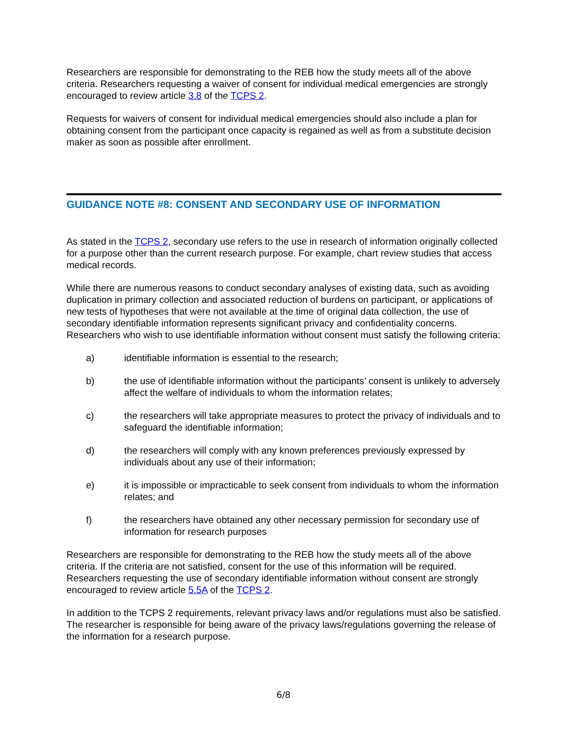Researchers are responsible for demonstrating to the REB how the study meets all of the above criteria. Researchers requesting a waiver of consent for individual medical emergencies are strongly encouraged to review article 3.8 of the TCPS 2.
Requests for waivers of consent for individual medical emergencies should also include a plan for obtaining consent from the participant once capacity is regained as well as from a substitute decision maker as soon as possible after enrollment.
GUIDANCE NOTE #8: CONSENT AND SECONDARY USE OF INFORMATION
As stated in the TCPS 2, secondary use refers to the use in research of information originally collected for a purpose other than the current research purpose. For example, chart review studies that access medical records.
While there are numerous reasons to conduct secondary analyses of existing data, such as avoiding duplication in primary collection and associated reduction of burdens on participant, or applications of new tests of hypotheses that were not available at the time of original data collection, the use of secondary identifiable information represents significant privacy and confidentiality concerns. Researchers who wish to use identifiable information without consent must satisfy the following criteria:
a) identifiable information is essential to the research;
b) the use of identifiable information without the participants’ consent is unlikely to adversely affect the welfare of individuals to whom the information relates;
c) the researchers will take appropriate measures to protect the privacy of individuals and to safeguard the identifiable information;
d) the researchers will comply with any known preferences previously expressed by individuals about any use of their information;
e) it is impossible or impracticable to seek consent from individuals to whom the information relates; and
f) the researchers have obtained any other necessary permission for secondary use of information for research purposes
Researchers are responsible for demonstrating to the REB how the study meets all of the above criteria. If the criteria are not satisfied, consent for the use of this information will be required. Researchers requesting the use of secondary identifiable information without consent are strongly encouraged to review article 5.5A of the TCPS 2.
In addition to the TCPS 2 requirements, relevant privacy laws and/or regulations must also be satisfied. The researcher is responsible for being aware of the privacy laws/regulations governing the release of the information for a research purpose.
6/8